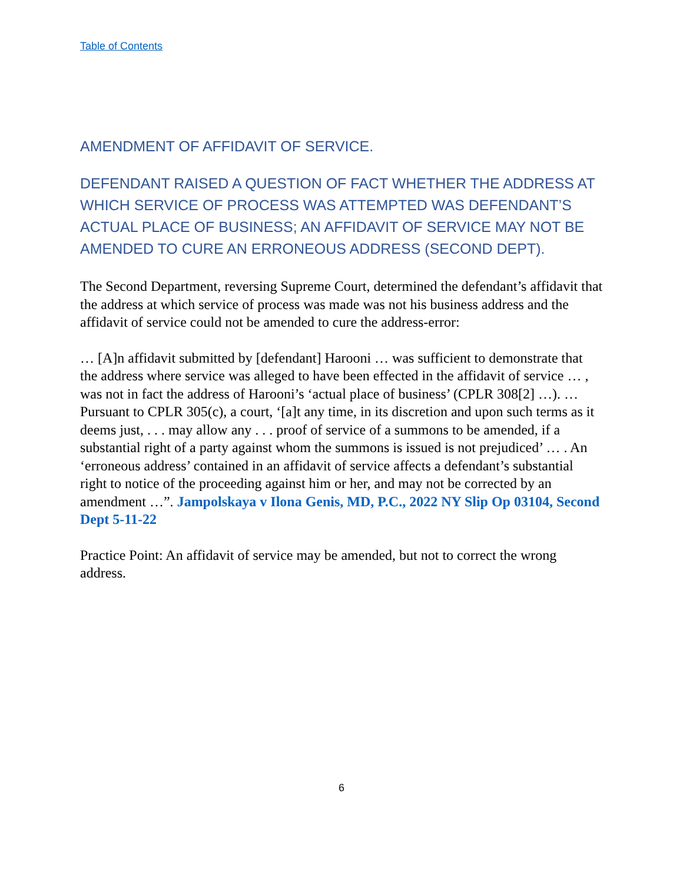Table of Contents
AMENDMENT OF AFFIDAVIT OF SERVICE.
DEFENDANT RAISED A QUESTION OF FACT WHETHER THE ADDRESS AT WHICH SERVICE OF PROCESS WAS ATTEMPTED WAS DEFENDANT’S ACTUAL PLACE OF BUSINESS; AN AFFIDAVIT OF SERVICE MAY NOT BE AMENDED TO CURE AN ERRONEOUS ADDRESS (SECOND DEPT).
The Second Department, reversing Supreme Court, determined the defendant’s affidavit that the address at which service of process was made was not his business address and the affidavit of service could not be amended to cure the address-error:
… [A]n affidavit submitted by [defendant] Harooni … was sufficient to demonstrate that the address where service was alleged to have been effected in the affidavit of service … , was not in fact the address of Harooni’s ‘actual place of business’ (CPLR 308[2] …). … Pursuant to CPLR 305(c), a court, ‘[a]t any time, in its discretion and upon such terms as it deems just, . . . may allow any . . . proof of service of a summons to be amended, if a substantial right of a party against whom the summons is issued is not prejudiced’ … . An ‘erroneous address’ contained in an affidavit of service affects a defendant’s substantial right to notice of the proceeding against him or her, and may not be corrected by an amendment …”. Jampolskaya v Ilona Genis, MD, P.C., 2022 NY Slip Op 03104, Second Dept 5-11-22
Practice Point: An affidavit of service may be amended, but not to correct the wrong address.
6